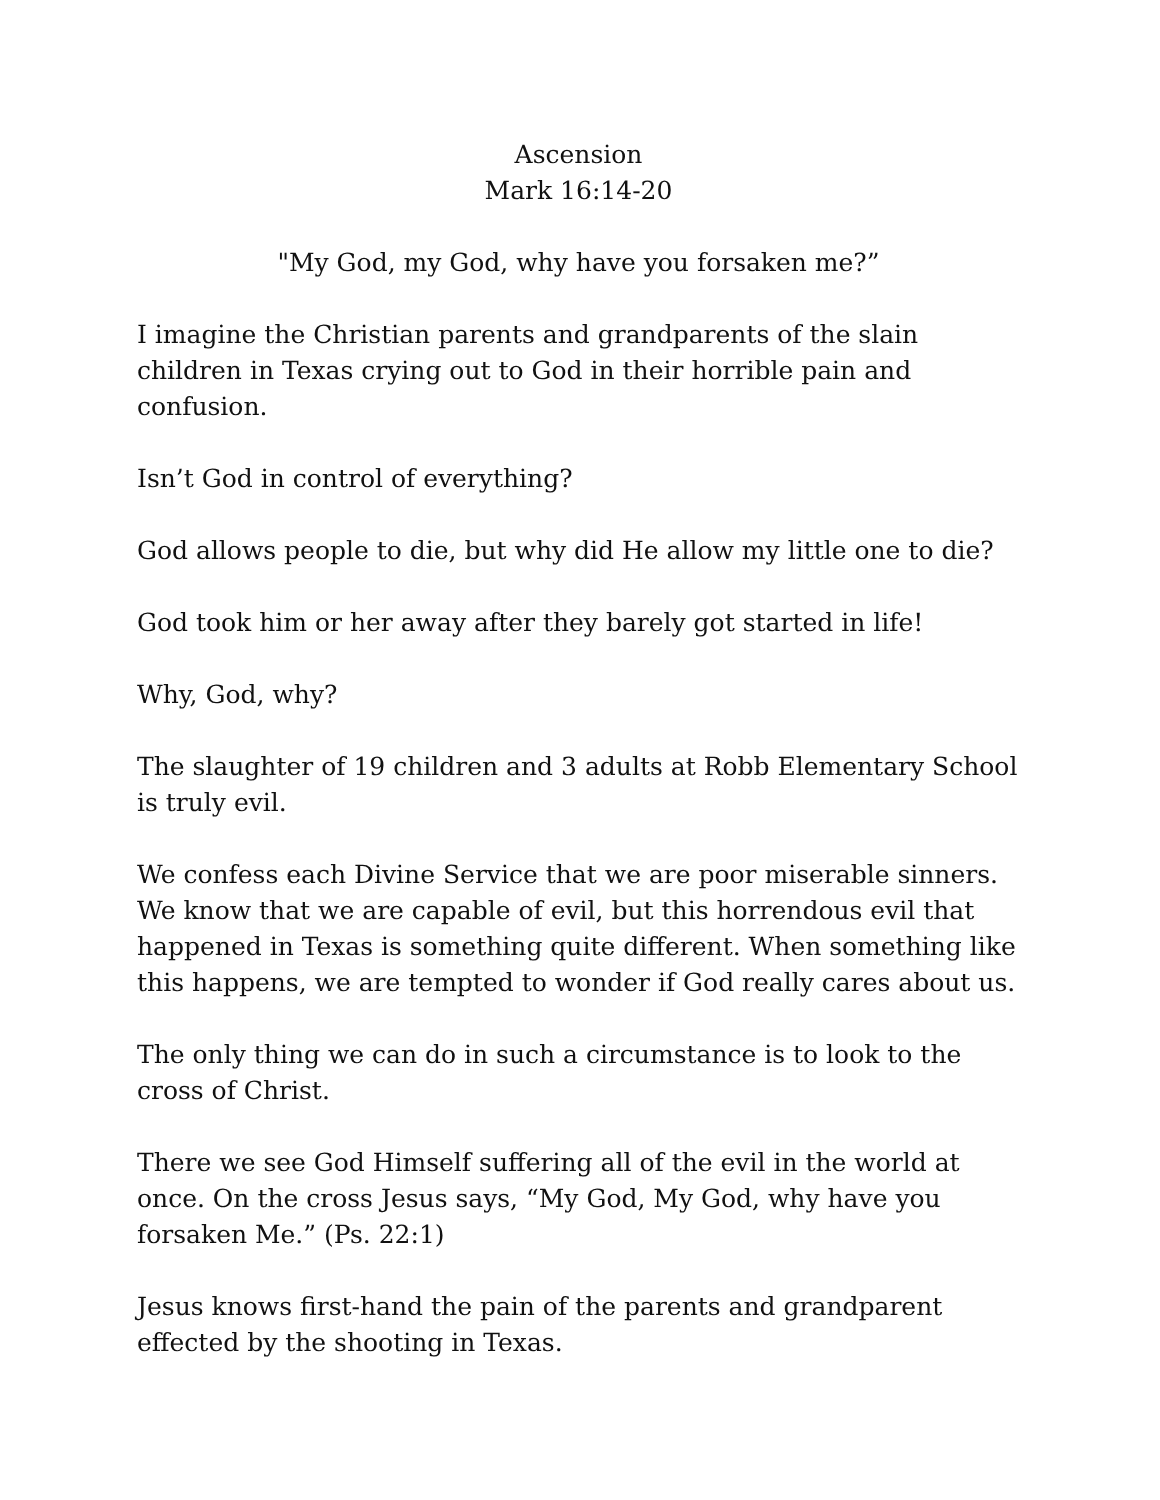Ascension
Mark 16:14-20
"My God, my God, why have you forsaken me?”
I imagine the Christian parents and grandparents of the slain children in Texas crying out to God in their horrible pain and confusion.
Isn’t God in control of everything?
God allows people to die, but why did He allow my little one to die?
God took him or her away after they barely got started in life!
Why, God, why?
The slaughter of 19 children and 3 adults at Robb Elementary School is truly evil.
We confess each Divine Service that we are poor miserable sinners. We know that we are capable of evil, but this horrendous evil that happened in Texas is something quite different. When something like this happens, we are tempted to wonder if God really cares about us.
The only thing we can do in such a circumstance is to look to the cross of Christ.
There we see God Himself suffering all of the evil in the world at once. On the cross Jesus says, “My God, My God, why have you forsaken Me.” (Ps. 22:1)
Jesus knows first-hand the pain of the parents and grandparent effected by the shooting in Texas.